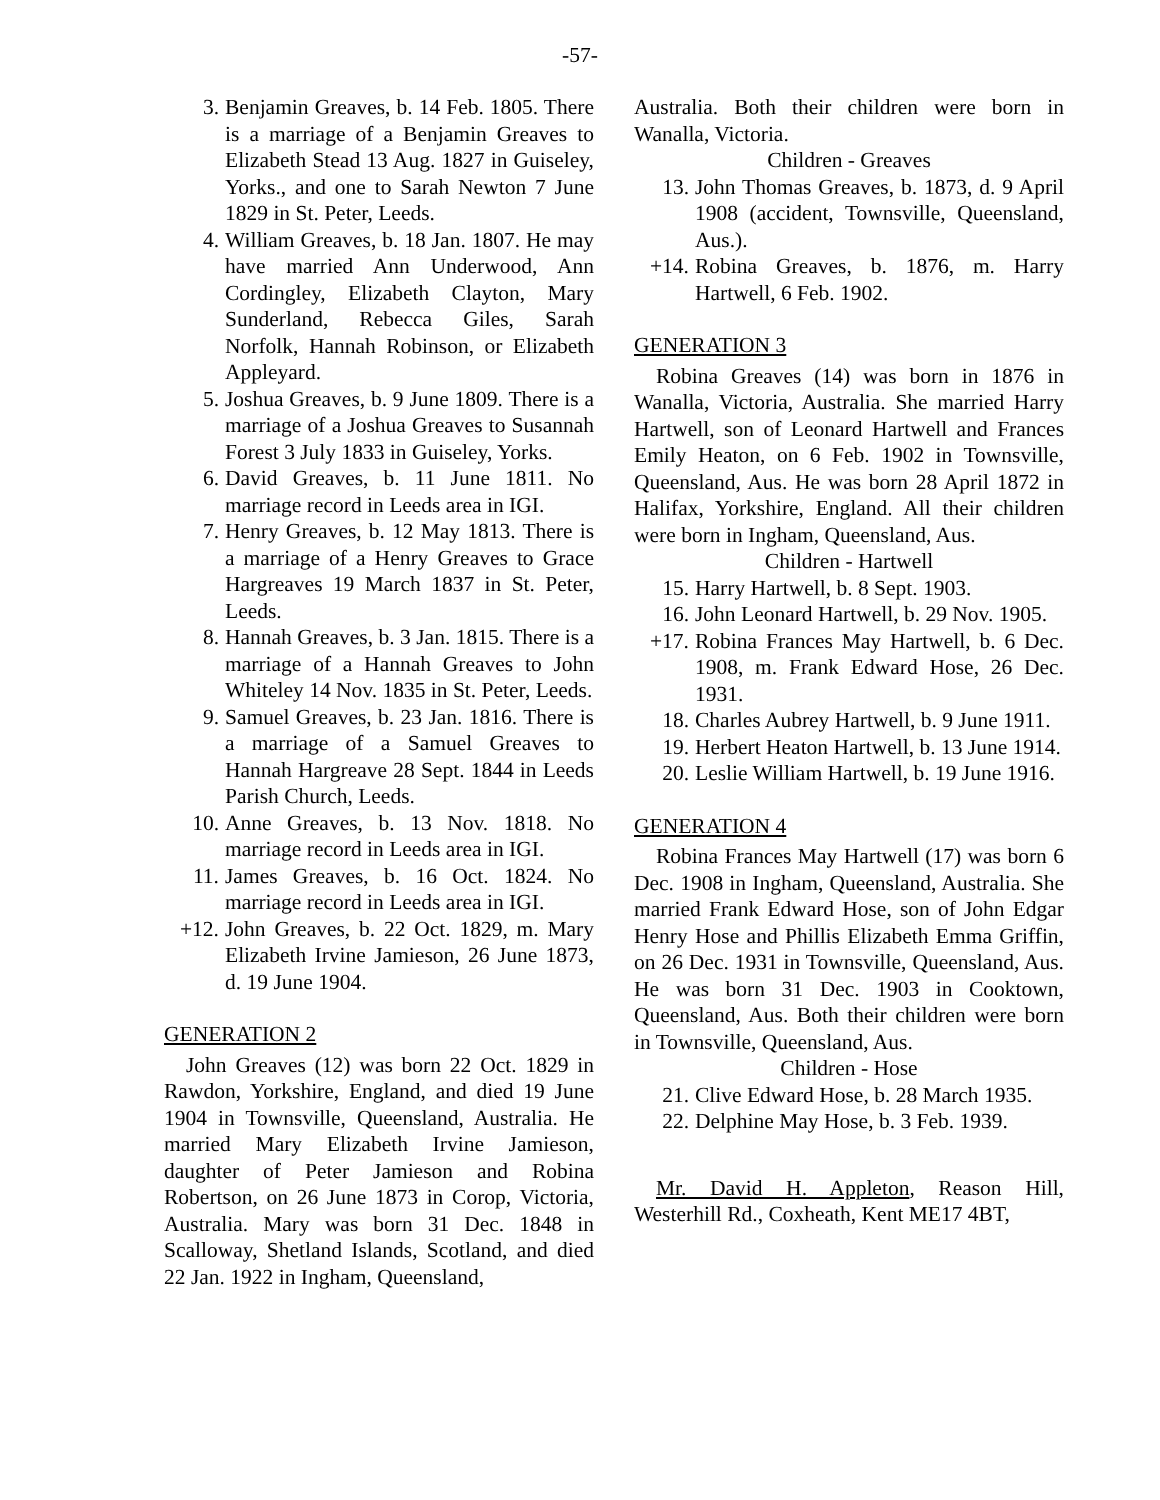-57-
3. Benjamin Greaves, b. 14 Feb. 1805. There is a marriage of a Benjamin Greaves to Elizabeth Stead 13 Aug. 1827 in Guiseley, Yorks., and one to Sarah Newton 7 June 1829 in St. Peter, Leeds.
4. William Greaves, b. 18 Jan. 1807. He may have married Ann Underwood, Ann Cordingley, Elizabeth Clayton, Mary Sunderland, Rebecca Giles, Sarah Norfolk, Hannah Robinson, or Elizabeth Appleyard.
5. Joshua Greaves, b. 9 June 1809. There is a marriage of a Joshua Greaves to Susannah Forest 3 July 1833 in Guiseley, Yorks.
6. David Greaves, b. 11 June 1811. No marriage record in Leeds area in IGI.
7. Henry Greaves, b. 12 May 1813. There is a marriage of a Henry Greaves to Grace Hargreaves 19 March 1837 in St. Peter, Leeds.
8. Hannah Greaves, b. 3 Jan. 1815. There is a marriage of a Hannah Greaves to John Whiteley 14 Nov. 1835 in St. Peter, Leeds.
9. Samuel Greaves, b. 23 Jan. 1816. There is a marriage of a Samuel Greaves to Hannah Hargreave 28 Sept. 1844 in Leeds Parish Church, Leeds.
10. Anne Greaves, b. 13 Nov. 1818. No marriage record in Leeds area in IGI.
11. James Greaves, b. 16 Oct. 1824. No marriage record in Leeds area in IGI.
+12. John Greaves, b. 22 Oct. 1829, m. Mary Elizabeth Irvine Jamieson, 26 June 1873, d. 19 June 1904.
GENERATION 2
John Greaves (12) was born 22 Oct. 1829 in Rawdon, Yorkshire, England, and died 19 June 1904 in Townsville, Queensland, Australia. He married Mary Elizabeth Irvine Jamieson, daughter of Peter Jamieson and Robina Robertson, on 26 June 1873 in Corop, Victoria, Australia. Mary was born 31 Dec. 1848 in Scalloway, Shetland Islands, Scotland, and died 22 Jan. 1922 in Ingham, Queensland,
Australia. Both their children were born in Wanalla, Victoria.
Children - Greaves
13. John Thomas Greaves, b. 1873, d. 9 April 1908 (accident, Townsville, Queensland, Aus.).
+14. Robina Greaves, b. 1876, m. Harry Hartwell, 6 Feb. 1902.
GENERATION 3
Robina Greaves (14) was born in 1876 in Wanalla, Victoria, Australia. She married Harry Hartwell, son of Leonard Hartwell and Frances Emily Heaton, on 6 Feb. 1902 in Townsville, Queensland, Aus. He was born 28 April 1872 in Halifax, Yorkshire, England. All their children were born in Ingham, Queensland, Aus.
Children - Hartwell
15. Harry Hartwell, b. 8 Sept. 1903.
16. John Leonard Hartwell, b. 29 Nov. 1905.
+17. Robina Frances May Hartwell, b. 6 Dec. 1908, m. Frank Edward Hose, 26 Dec. 1931.
18. Charles Aubrey Hartwell, b. 9 June 1911.
19. Herbert Heaton Hartwell, b. 13 June 1914.
20. Leslie William Hartwell, b. 19 June 1916.
GENERATION 4
Robina Frances May Hartwell (17) was born 6 Dec. 1908 in Ingham, Queensland, Australia. She married Frank Edward Hose, son of John Edgar Henry Hose and Phillis Elizabeth Emma Griffin, on 26 Dec. 1931 in Townsville, Queensland, Aus. He was born 31 Dec. 1903 in Cooktown, Queensland, Aus. Both their children were born in Townsville, Queensland, Aus.
Children - Hose
21. Clive Edward Hose, b. 28 March 1935.
22. Delphine May Hose, b. 3 Feb. 1939.
Mr. David H. Appleton, Reason Hill, Westerhill Rd., Coxheath, Kent ME17 4BT,